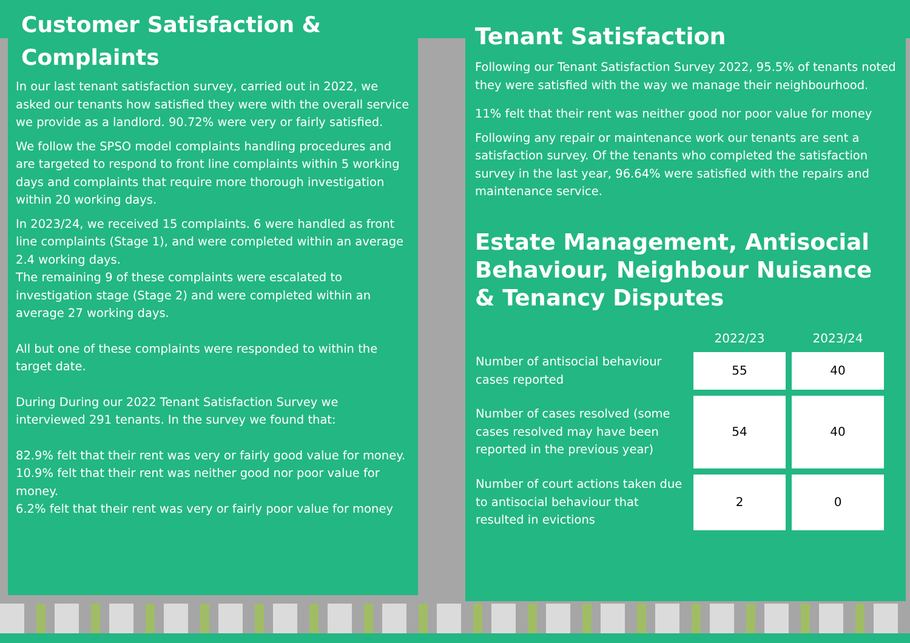Customer Satisfaction & Complaints
In our last tenant satisfaction survey, carried out in 2022, we asked our tenants how satisfied they were with the overall service we provide as a landlord. 90.72% were very or fairly satisfied.
We follow the SPSO model complaints handling procedures and are targeted to respond to front line complaints within 5 working days and complaints that require more thorough investigation within 20 working days.
In 2023/24, we received 15 complaints. 6 were handled as front line complaints (Stage 1), and were completed within an average 2.4 working days.
The remaining 9 of these complaints were escalated to investigation stage (Stage 2) and were completed within an average 27 working days.
All but one of these complaints were responded to within the target date.
During During our 2022 Tenant Satisfaction Survey we interviewed 291 tenants. In the survey we found that:
82.9% felt that their rent was very or fairly good value for money.
10.9% felt that their rent was neither good nor poor value for money.
6.2% felt that their rent was very or fairly poor value for money
Tenant Satisfaction
Following our Tenant Satisfaction Survey 2022, 95.5% of tenants noted they were satisfied with the way we manage their neighbourhood.
11% felt that their rent was neither good nor poor value for money
Following any repair or maintenance work our tenants are sent a satisfaction survey. Of the tenants who completed the satisfaction survey in the last year, 96.64% were satisfied with the repairs and maintenance service.
Estate Management, Antisocial Behaviour, Neighbour Nuisance & Tenancy Disputes
| | 2022/23 | 2023/24 |
| --- | --- | --- |
| Number of antisocial behaviour cases reported | 55 | 40 |
| Number of cases resolved (some cases resolved may have been reported in the previous year) | 54 | 40 |
| Number of court actions taken due to antisocial behaviour that resulted in evictions | 2 | 0 |